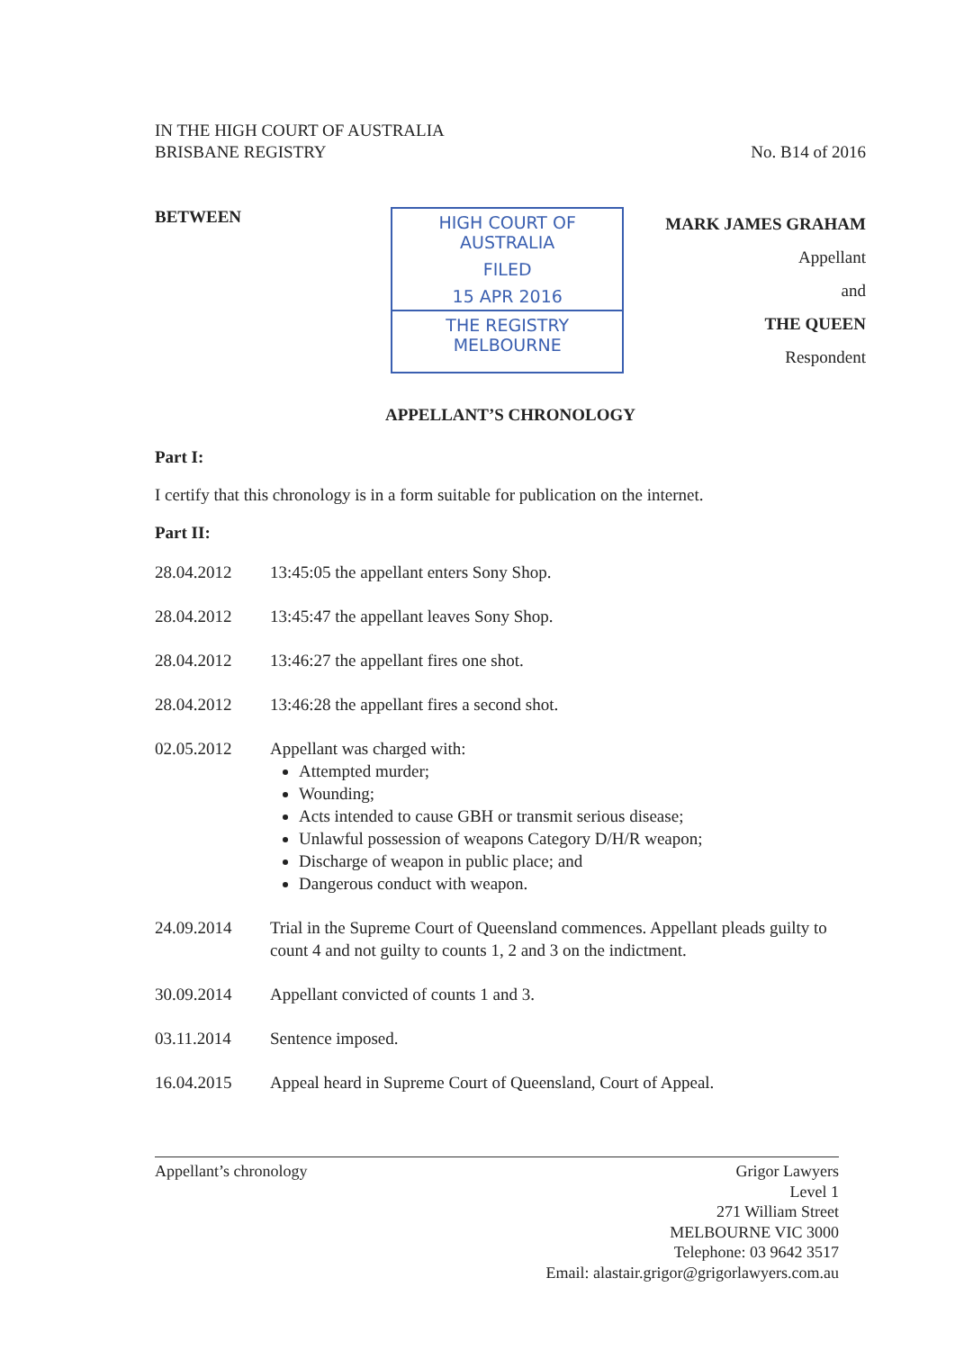IN THE HIGH COURT OF AUSTRALIA
BRISBANE REGISTRY
No. B14 of 2016
BETWEEN
HIGH COURT OF AUSTRALIA
FILED
15 APR 2016
THE REGISTRY MELBOURNE
MARK JAMES GRAHAM
Appellant
and
THE QUEEN
Respondent
APPELLANT’S CHRONOLOGY
Part I:
I certify that this chronology is in a form suitable for publication on the internet.
Part II:
28.04.2012 13:45:05 the appellant enters Sony Shop.
28.04.2012 13:45:47 the appellant leaves Sony Shop.
28.04.2012 13:46:27 the appellant fires one shot.
28.04.2012 13:46:28 the appellant fires a second shot.
02.05.2012 Appellant was charged with:
Attempted murder;
Wounding;
Acts intended to cause GBH or transmit serious disease;
Unlawful possession of weapons Category D/H/R weapon;
Discharge of weapon in public place; and
Dangerous conduct with weapon.
24.09.2014 Trial in the Supreme Court of Queensland commences. Appellant pleads guilty to count 4 and not guilty to counts 1, 2 and 3 on the indictment.
30.09.2014 Appellant convicted of counts 1 and 3.
03.11.2014 Sentence imposed.
16.04.2015 Appeal heard in Supreme Court of Queensland, Court of Appeal.
Appellant’s chronology Grigor Lawyers
Level 1
271 William Street
MELBOURNE VIC 3000
Telephone: 03 9642 3517
Email: alastair.grigor@grigorlawyers.com.au